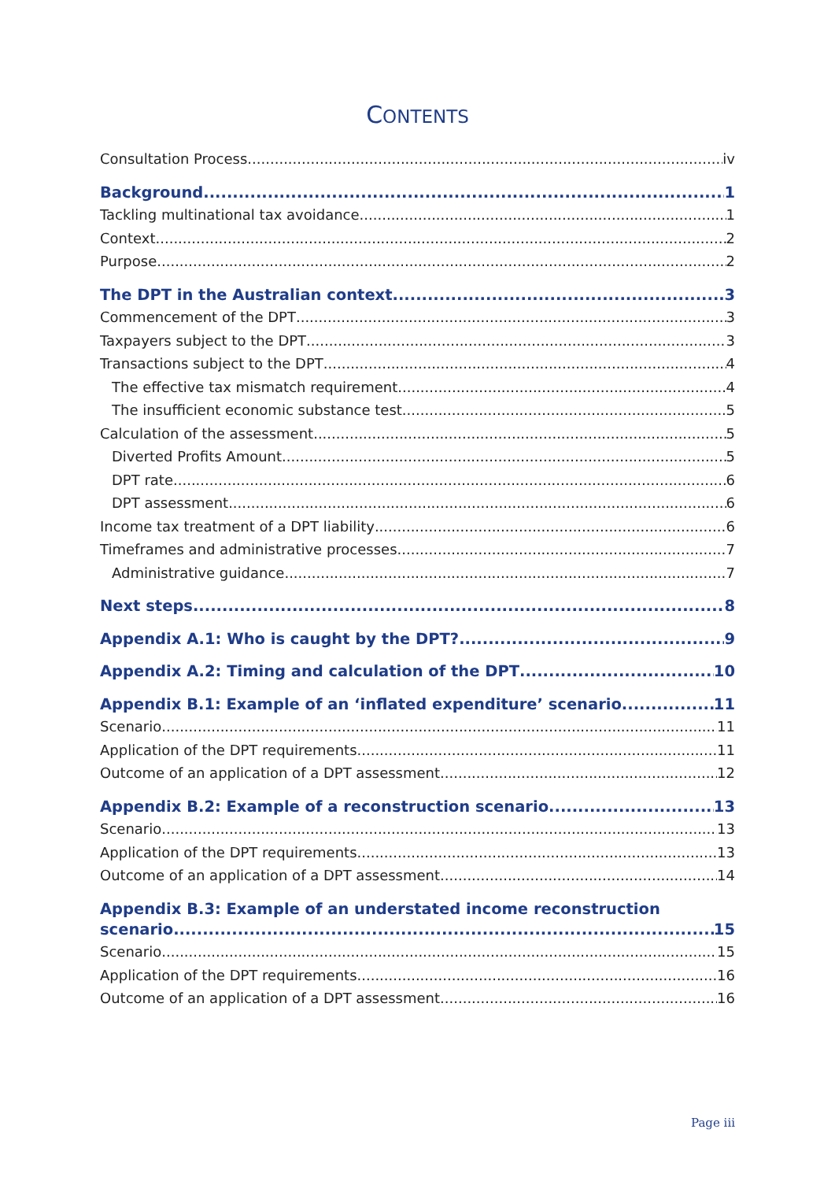CONTENTS
Consultation Process iv
Background 1
Tackling multinational tax avoidance 1
Context 2
Purpose 2
The DPT in the Australian context 3
Commencement of the DPT 3
Taxpayers subject to the DPT 3
Transactions subject to the DPT 4
The effective tax mismatch requirement 4
The insufficient economic substance test 5
Calculation of the assessment 5
Diverted Profits Amount 5
DPT rate 6
DPT assessment 6
Income tax treatment of a DPT liability 6
Timeframes and administrative processes 7
Administrative guidance 7
Next steps 8
Appendix A.1: Who is caught by the DPT? 9
Appendix A.2: Timing and calculation of the DPT 10
Appendix B.1: Example of an ‘inflated expenditure’ scenario 11
Scenario 11
Application of the DPT requirements 11
Outcome of an application of a DPT assessment 12
Appendix B.2: Example of a reconstruction scenario 13
Scenario 13
Application of the DPT requirements 13
Outcome of an application of a DPT assessment 14
Appendix B.3: Example of an understated income reconstruction
scenario 15
Scenario 15
Application of the DPT requirements 16
Outcome of an application of a DPT assessment 16
Page iii